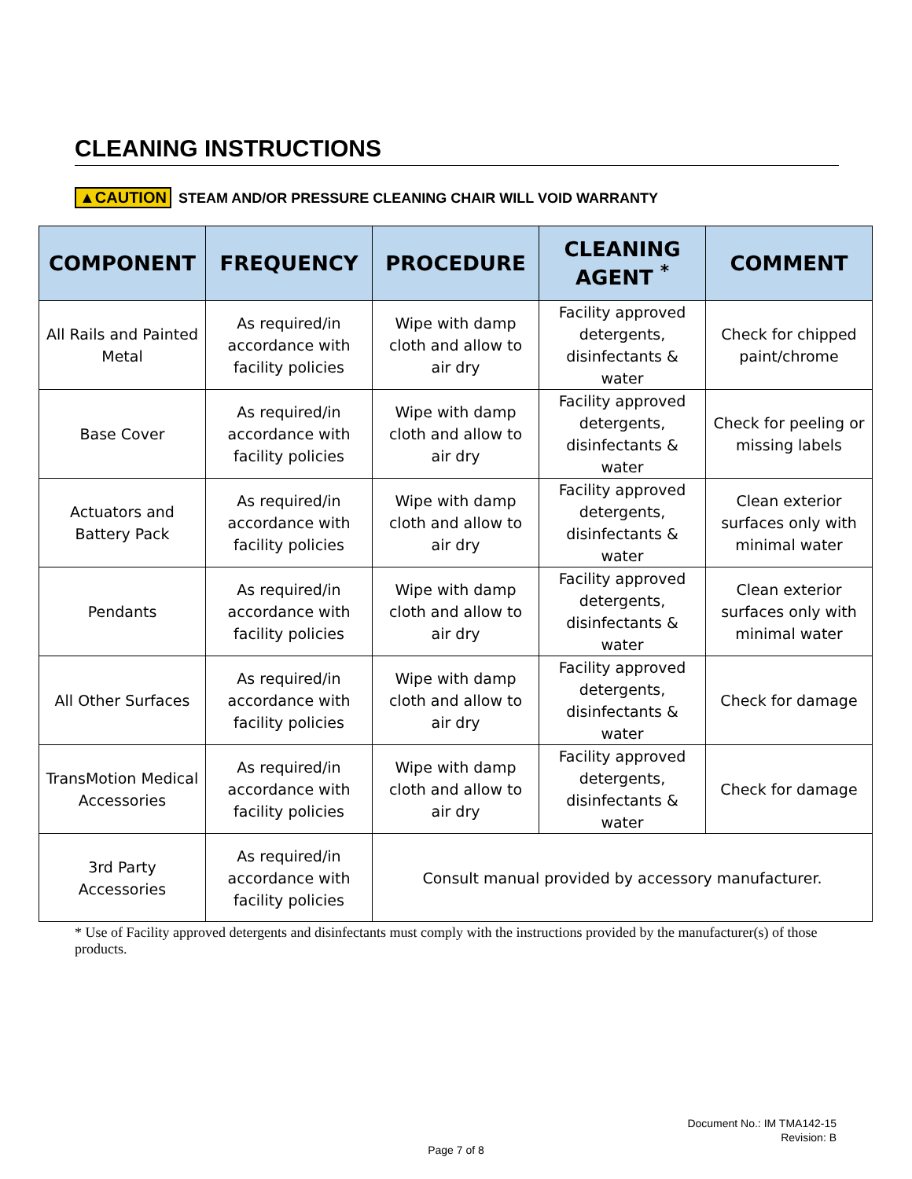CLEANING INSTRUCTIONS
▲CAUTION STEAM AND/OR PRESSURE CLEANING CHAIR WILL VOID WARRANTY
| COMPONENT | FREQUENCY | PROCEDURE | CLEANING AGENT <sup>*</sup> | COMMENT |
| --- | --- | --- | --- | --- |
| All Rails and Painted Metal | As required/in accordance with facility policies | Wipe with damp cloth and allow to air dry | Facility approved detergents, disinfectants & water | Check for chipped paint/chrome |
| Base Cover | As required/in accordance with facility policies | Wipe with damp cloth and allow to air dry | Facility approved detergents, disinfectants & water | Check for peeling or missing labels |
| Actuators and Battery Pack | As required/in accordance with facility policies | Wipe with damp cloth and allow to air dry | Facility approved detergents, disinfectants & water | Clean exterior surfaces only with minimal water |
| Pendants | As required/in accordance with facility policies | Wipe with damp cloth and allow to air dry | Facility approved detergents, disinfectants & water | Clean exterior surfaces only with minimal water |
| All Other Surfaces | As required/in accordance with facility policies | Wipe with damp cloth and allow to air dry | Facility approved detergents, disinfectants & water | Check for damage |
| TransMotion Medical Accessories | As required/in accordance with facility policies | Wipe with damp cloth and allow to air dry | Facility approved detergents, disinfectants & water | Check for damage |
| 3rd Party Accessories | As required/in accordance with facility policies | Consult manual provided by accessory manufacturer. | | |
* Use of Facility approved detergents and disinfectants must comply with the instructions provided by the manufacturer(s) of those products.
Document No.: IM TMA142-15
Revision: B
Page 7 of 8